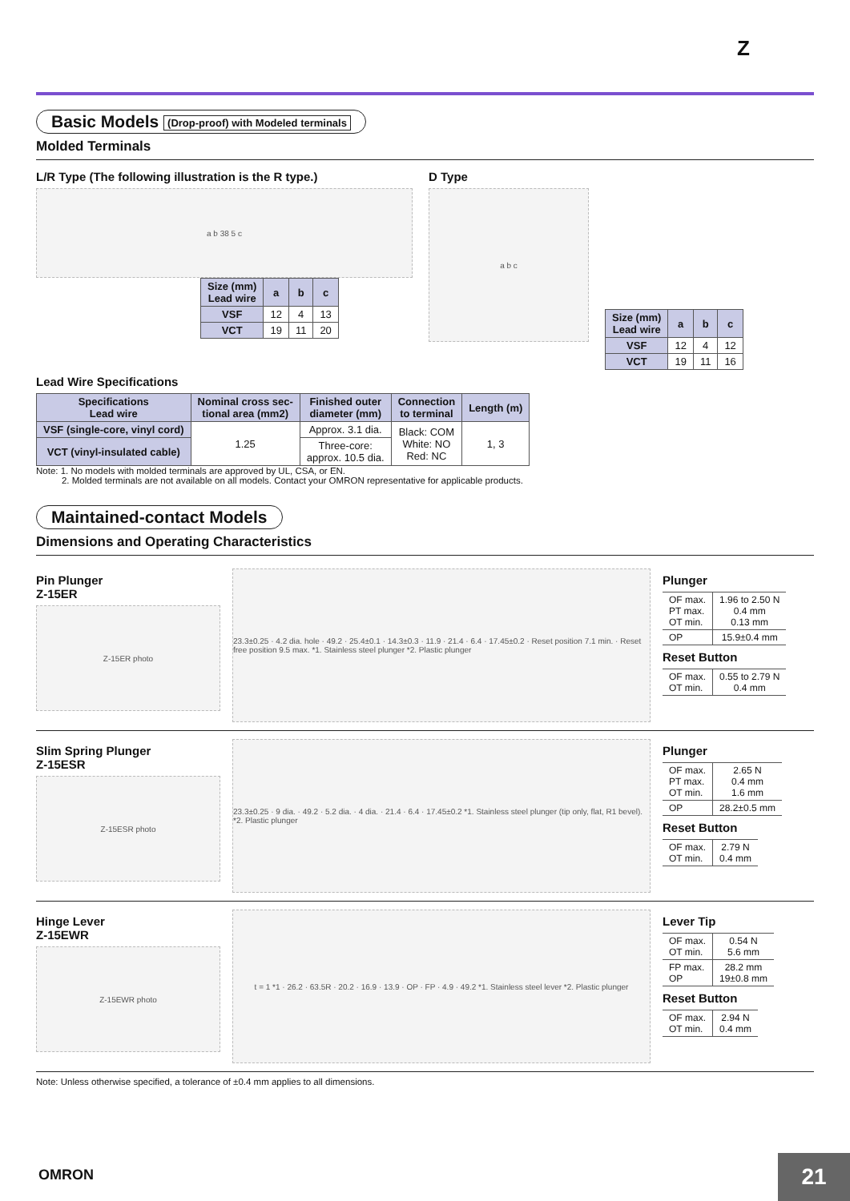Z
Basic Models (Drop-proof) with Modeled terminals
Molded Terminals
L/R Type (The following illustration is the R type.)
a b 38 5 c
| Size (mm) Lead wire | a | b | c |
| --- | --- | --- | --- |
| VSF | 12 | 4 | 13 |
| VCT | 19 | 11 | 20 |
D Type
a b c
| Size (mm) Lead wire | a | b | c |
| --- | --- | --- | --- |
| VSF | 12 | 4 | 12 |
| VCT | 19 | 11 | 16 |
Lead Wire Specifications
| Specifications Lead wire | Nominal cross sec- tional area (mm2) | Finished outer diameter (mm) | Connection to terminal | Length (m) |
| --- | --- | --- | --- | --- |
| VSF (single-core, vinyl cord) | 1.25 | Approx. 3.1 dia. | Black: COM White: NO Red: NC | 1, 3 |
| VCT (vinyl-insulated cable) | | Three-core: approx. 10.5 dia. | | |
Note: 1. No models with molded terminals are approved by UL, CSA, or EN.
2. Molded terminals are not available on all models. Contact your OMRON representative for applicable products.
Maintained-contact Models
Dimensions and Operating Characteristics
Pin Plunger
Z-15ER
Z-15ER photo
23.3±0.25 · 4.2 dia. hole · 49.2 · 25.4±0.1 · 14.3±0.3 · 11.9 · 21.4 · 6.4 · 17.45±0.2 · Reset position 7.1 min. · Reset free position 9.5 max. *1. Stainless steel plunger *2. Plastic plunger
Plunger
| OF max. PT max. OT min. | 1.96 to 2.50 N 0.4 mm 0.13 mm |
| OP | 15.9±0.4 mm |
Reset Button
| OF max. OT min. | 0.55 to 2.79 N 0.4 mm |
Slim Spring Plunger
Z-15ESR
Z-15ESR photo
23.3±0.25 · 9 dia. · 49.2 · 5.2 dia. · 4 dia. · 21.4 · 6.4 · 17.45±0.2 *1. Stainless steel plunger (tip only, flat, R1 bevel). *2. Plastic plunger
Plunger
| OF max. PT max. OT min. | 2.65 N 0.4 mm 1.6 mm |
| OP | 28.2±0.5 mm |
Reset Button
| OF max. OT min. | 2.79 N 0.4 mm |
Hinge Lever
Z-15EWR
Z-15EWR photo
t = 1 *1 · 26.2 · 63.5R · 20.2 · 16.9 · 13.9 · OP · FP · 4.9 · 49.2 *1. Stainless steel lever *2. Plastic plunger
Lever Tip
| OF max. OT min. | 0.54 N 5.6 mm |
| FP max. OP | 28.2 mm 19±0.8 mm |
Reset Button
| OF max. OT min. | 2.94 N 0.4 mm |
Note: Unless otherwise specified, a tolerance of ±0.4 mm applies to all dimensions.
OMRON 21